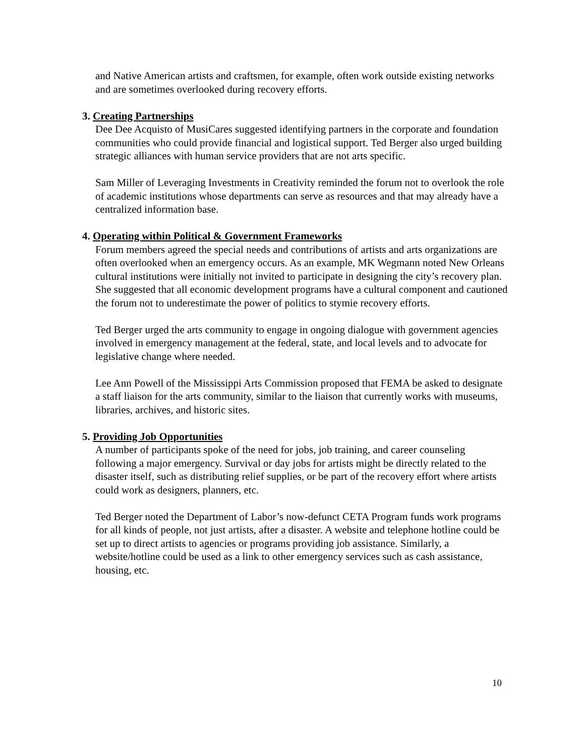and Native American artists and craftsmen, for example, often work outside existing networks and are sometimes overlooked during recovery efforts.
3. Creating Partnerships
Dee Dee Acquisto of MusiCares suggested identifying partners in the corporate and foundation communities who could provide financial and logistical support. Ted Berger also urged building strategic alliances with human service providers that are not arts specific.
Sam Miller of Leveraging Investments in Creativity reminded the forum not to overlook the role of academic institutions whose departments can serve as resources and that may already have a centralized information base.
4. Operating within Political & Government Frameworks
Forum members agreed the special needs and contributions of artists and arts organizations are often overlooked when an emergency occurs. As an example, MK Wegmann noted New Orleans cultural institutions were initially not invited to participate in designing the city’s recovery plan. She suggested that all economic development programs have a cultural component and cautioned the forum not to underestimate the power of politics to stymie recovery efforts.
Ted Berger urged the arts community to engage in ongoing dialogue with government agencies involved in emergency management at the federal, state, and local levels and to advocate for legislative change where needed.
Lee Ann Powell of the Mississippi Arts Commission proposed that FEMA be asked to designate a staff liaison for the arts community, similar to the liaison that currently works with museums, libraries, archives, and historic sites.
5. Providing Job Opportunities
A number of participants spoke of the need for jobs, job training, and career counseling following a major emergency. Survival or day jobs for artists might be directly related to the disaster itself, such as distributing relief supplies, or be part of the recovery effort where artists could work as designers, planners, etc.
Ted Berger noted the Department of Labor’s now-defunct CETA Program funds work programs for all kinds of people, not just artists, after a disaster. A website and telephone hotline could be set up to direct artists to agencies or programs providing job assistance. Similarly, a website/hotline could be used as a link to other emergency services such as cash assistance, housing, etc.
10